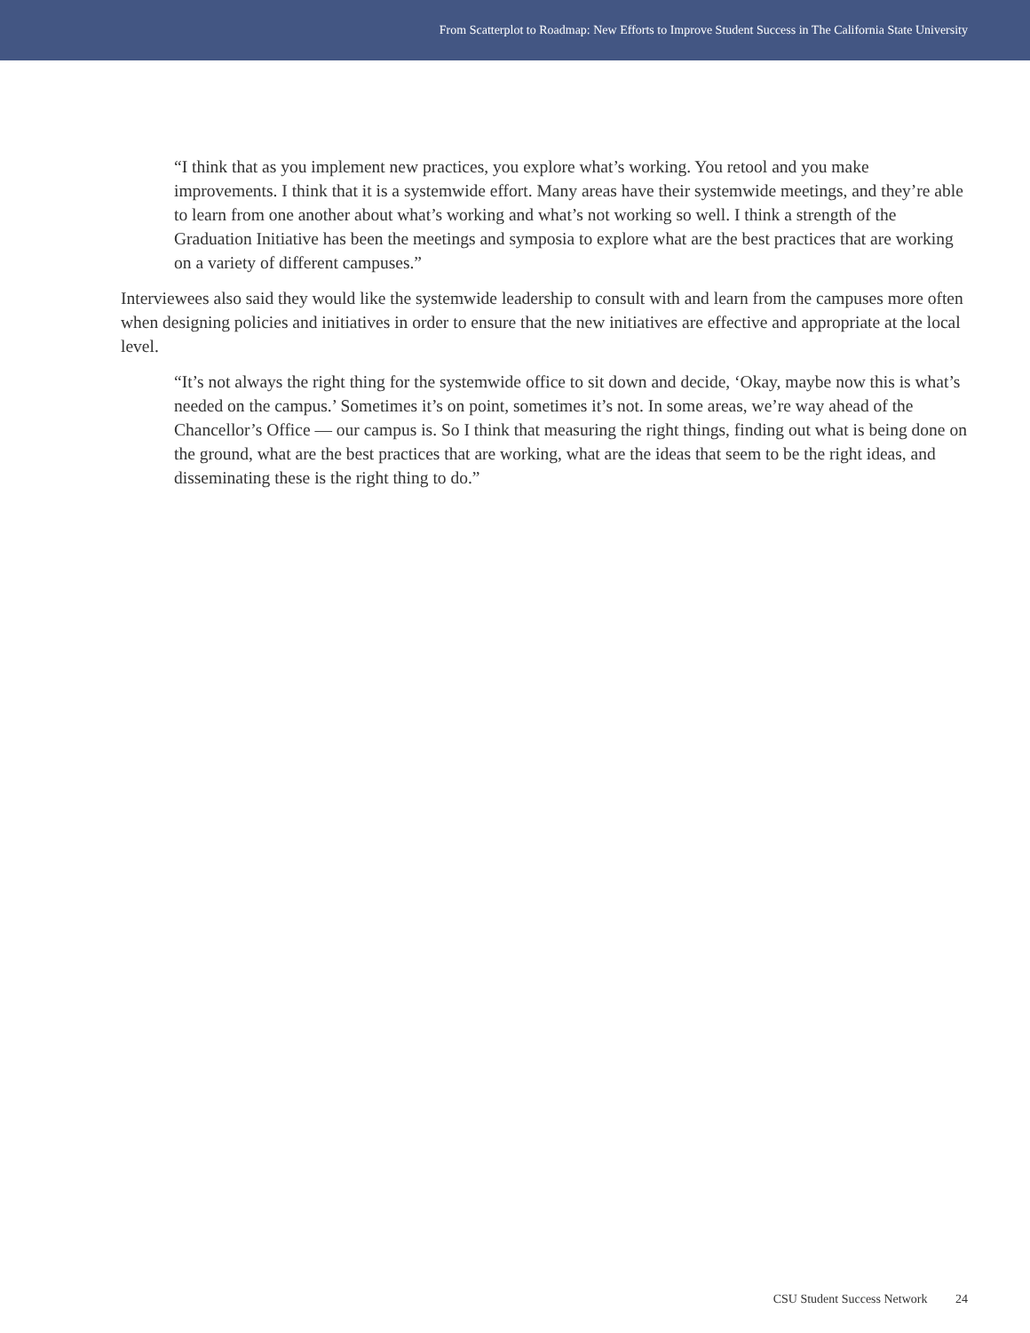From Scatterplot to Roadmap: New Efforts to Improve Student Success in The California State University
“I think that as you implement new practices, you explore what’s working. You retool and you make improvements. I think that it is a systemwide effort. Many areas have their systemwide meetings, and they’re able to learn from one another about what’s working and what’s not working so well. I think a strength of the Graduation Initiative has been the meetings and symposia to explore what are the best practices that are working on a variety of different campuses.”
Interviewees also said they would like the systemwide leadership to consult with and learn from the campuses more often when designing policies and initiatives in order to ensure that the new initiatives are effective and appropriate at the local level.
“It’s not always the right thing for the systemwide office to sit down and decide, ‘Okay, maybe now this is what’s needed on the campus.’ Sometimes it’s on point, sometimes it’s not. In some areas, we’re way ahead of the Chancellor’s Office — our campus is. So I think that measuring the right things, finding out what is being done on the ground, what are the best practices that are working, what are the ideas that seem to be the right ideas, and disseminating these is the right thing to do.”
CSU Student Success Network 24